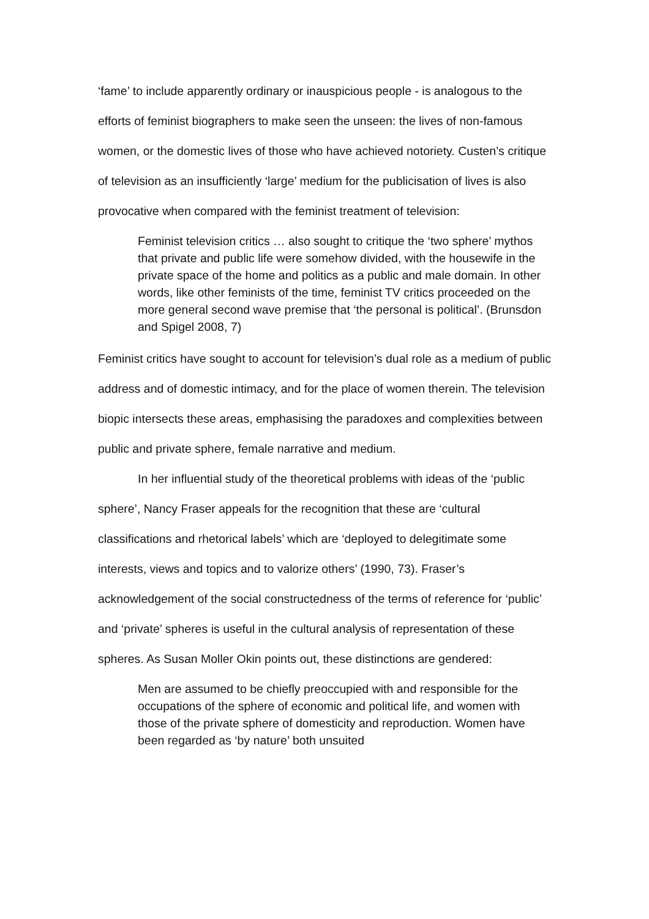‘fame’ to include apparently ordinary or inauspicious people - is analogous to the efforts of feminist biographers to make seen the unseen: the lives of non-famous women, or the domestic lives of those who have achieved notoriety. Custen’s critique of television as an insufficiently ‘large’ medium for the publicisation of lives is also provocative when compared with the feminist treatment of television:
Feminist television critics … also sought to critique the ‘two sphere’ mythos that private and public life were somehow divided, with the housewife in the private space of the home and politics as a public and male domain. In other words, like other feminists of the time, feminist TV critics proceeded on the more general second wave premise that ‘the personal is political’. (Brunsdon and Spigel 2008, 7)
Feminist critics have sought to account for television’s dual role as a medium of public address and of domestic intimacy, and for the place of women therein. The television biopic intersects these areas, emphasising the paradoxes and complexities between public and private sphere, female narrative and medium.
In her influential study of the theoretical problems with ideas of the ‘public sphere’, Nancy Fraser appeals for the recognition that these are ‘cultural classifications and rhetorical labels’ which are ‘deployed to delegitimate some interests, views and topics and to valorize others’ (1990, 73). Fraser’s acknowledgement of the social constructedness of the terms of reference for ‘public’ and ‘private’ spheres is useful in the cultural analysis of representation of these spheres. As Susan Moller Okin points out, these distinctions are gendered:
Men are assumed to be chiefly preoccupied with and responsible for the occupations of the sphere of economic and political life, and women with those of the private sphere of domesticity and reproduction. Women have been regarded as ‘by nature’ both unsuited